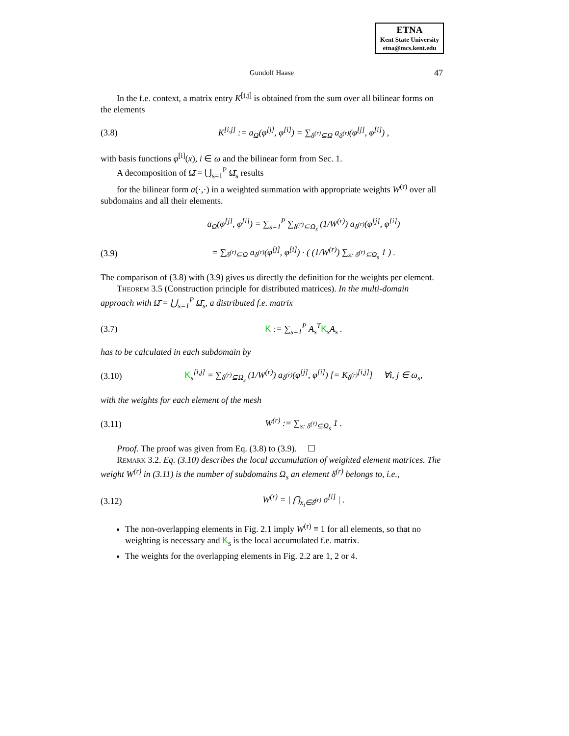ETNA
Kent State University
etna@mcs.kent.edu
Gundolf Haase
47
In the f.e. context, a matrix entry K<sup>[i,j]</sup> is obtained from the sum over all bilinear forms on the elements
(3.8) K<sup>[i,j]</sup> := a<sub>Ω</sub>(φ<sup>[j]</sup>, φ<sup>[i]</sup>) = ∑<sub>δ<sup>(r)</sup>⊆Ω</sub> a<sub>δ<sup>(r)</sup></sub>(φ<sup>[j]</sup>, φ<sup>[i]</sup>) ,
with basis functions φ<sup>[i]</sup>(x), i ∈ ω and the bilinear form from Sec. 1.
A decomposition of Ω̄ = ⋃<sub>s=1</sub><sup>P</sup> Ω̄<sub>s</sub> results
for the bilinear form a(·,·) in a weighted summation with appropriate weights W<sup>(r)</sup> over all subdomains and all their elements.
a<sub>Ω</sub>(φ<sup>[j]</sup>, φ<sup>[i]</sup>) = ∑<sub>s=1</sub><sup>P</sup> ∑<sub>δ<sup>(r)</sup>⊆Ω<sub>s</sub></sub> (1/W<sup>(r)</sup>) a<sub>δ<sup>(r)</sup></sub>(φ<sup>[j]</sup>, φ<sup>[i]</sup>)
(3.9) = ∑<sub>δ<sup>(r)</sup>⊆Ω</sub> a<sub>δ<sup>(r)</sup></sub>(φ<sup>[j]</sup>, φ<sup>[i]</sup>) · ( (1/W<sup>(r)</sup>) ∑<sub>s: δ<sup>(r)</sup>⊆Ω<sub>s</sub></sub> 1 ) .
The comparison of (3.8) with (3.9) gives us directly the definition for the weights per element.
Theorem 3.5 (Construction principle for distributed matrices). In the multi-domain approach with Ω̄ = ⋃<sub>s=1</sub><sup>P</sup> Ω̄<sub>s</sub>, a distributed f.e. matrix
(3.7) K := ∑<sub>s=1</sub><sup>P</sup> A<sub>s</sub><sup>T</sup>K<sub>s</sub>A<sub>s</sub> .
has to be calculated in each subdomain by
(3.10) K<sub>s</sub><sup>[i,j]</sup> = ∑<sub>δ<sup>(r)</sup>⊆Ω<sub>s</sub></sub> (1/W<sup>(r)</sup>) a<sub>δ<sup>(r)</sup></sub>(φ<sup>[j]</sup>, φ<sup>[i]</sup>) [= K<sub>δ<sup>(r)</sup></sub><sup>[i,j]</sup>] ∀i, j ∈ ω<sub>s</sub>,
with the weights for each element of the mesh
(3.11) W<sup>(r)</sup> := ∑<sub>s: δ<sup>(r)</sup>⊆Ω<sub>s</sub></sub> 1 .
Proof. The proof was given from Eq. (3.8) to (3.9). ☐
Remark 3.2. Eq. (3.10) describes the local accumulation of weighted element matrices. The weight W<sup>(r)</sup> in (3.11) is the number of subdomains Ω<sub>s</sub> an element δ<sup>(r)</sup> belongs to, i.e.,
(3.12) W<sup>(r)</sup> = | ⋂<sub>x<sub>i</sub>∈δ̄<sup>(r)</sup></sub> σ<sup>[i]</sup> | .
The non-overlapping elements in Fig. 2.1 imply W<sup>(r)</sup> ≡ 1 for all elements, so that no weighting is necessary and K<sub>s</sub> is the local accumulated f.e. matrix.
The weights for the overlapping elements in Fig. 2.2 are 1, 2 or 4.